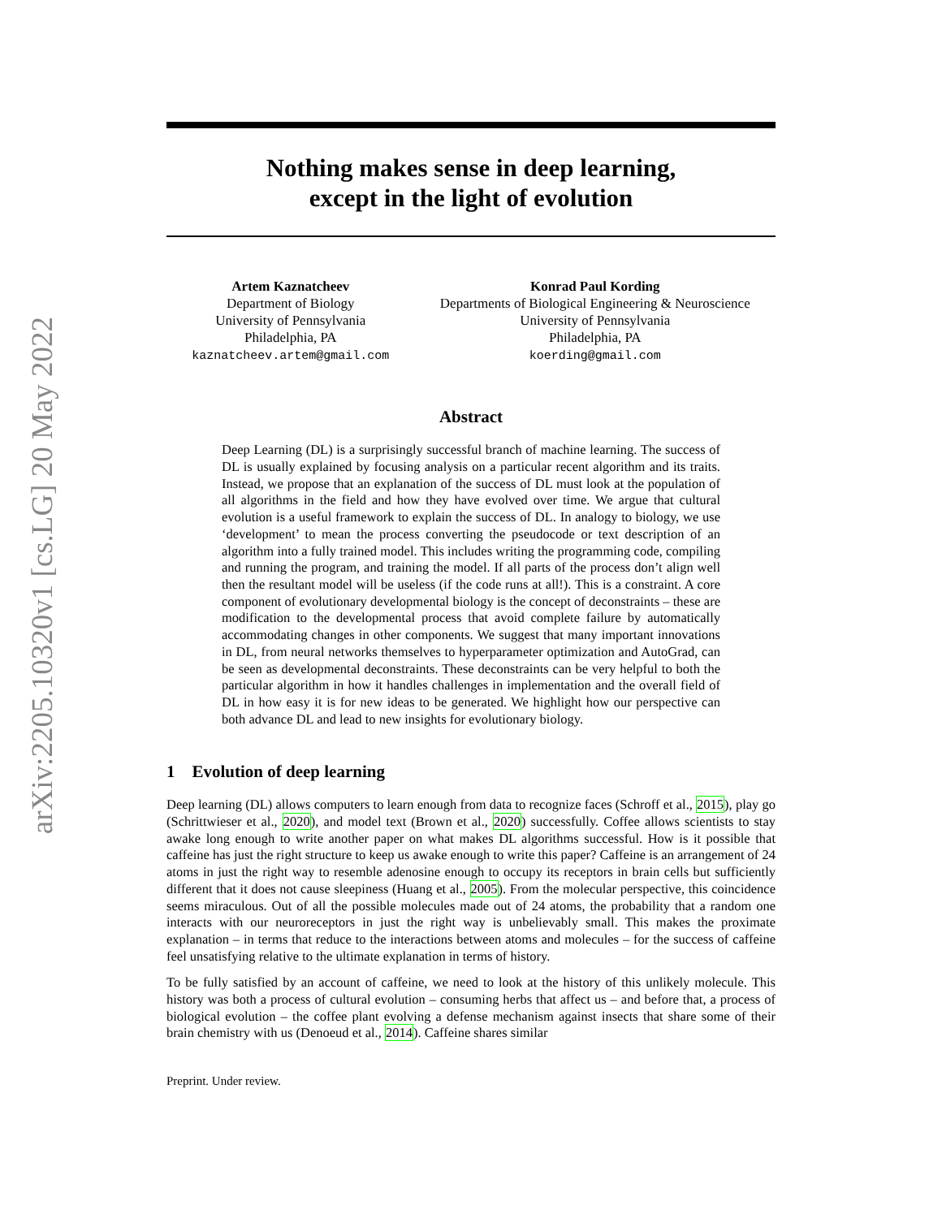arXiv:2205.10320v1 [cs.LG] 20 May 2022
Nothing makes sense in deep learning,
except in the light of evolution
Artem Kaznatcheev
Department of Biology
University of Pennsylvania
Philadelphia, PA
kaznatcheev.artem@gmail.com
Konrad Paul Kording
Departments of Biological Engineering & Neuroscience
University of Pennsylvania
Philadelphia, PA
koerding@gmail.com
Abstract
Deep Learning (DL) is a surprisingly successful branch of machine learning. The success of DL is usually explained by focusing analysis on a particular recent algorithm and its traits. Instead, we propose that an explanation of the success of DL must look at the population of all algorithms in the field and how they have evolved over time. We argue that cultural evolution is a useful framework to explain the success of DL. In analogy to biology, we use ‘development’ to mean the process converting the pseudocode or text description of an algorithm into a fully trained model. This includes writing the programming code, compiling and running the program, and training the model. If all parts of the process don’t align well then the resultant model will be useless (if the code runs at all!). This is a constraint. A core component of evolutionary developmental biology is the concept of deconstraints – these are modification to the developmental process that avoid complete failure by automatically accommodating changes in other components. We suggest that many important innovations in DL, from neural networks themselves to hyperparameter optimization and AutoGrad, can be seen as developmental deconstraints. These deconstraints can be very helpful to both the particular algorithm in how it handles challenges in implementation and the overall field of DL in how easy it is for new ideas to be generated. We highlight how our perspective can both advance DL and lead to new insights for evolutionary biology.
1 Evolution of deep learning
Deep learning (DL) allows computers to learn enough from data to recognize faces (Schroff et al., 2015), play go (Schrittwieser et al., 2020), and model text (Brown et al., 2020) successfully. Coffee allows scientists to stay awake long enough to write another paper on what makes DL algorithms successful. How is it possible that caffeine has just the right structure to keep us awake enough to write this paper? Caffeine is an arrangement of 24 atoms in just the right way to resemble adenosine enough to occupy its receptors in brain cells but sufficiently different that it does not cause sleepiness (Huang et al., 2005). From the molecular perspective, this coincidence seems miraculous. Out of all the possible molecules made out of 24 atoms, the probability that a random one interacts with our neuroreceptors in just the right way is unbelievably small. This makes the proximate explanation – in terms that reduce to the interactions between atoms and molecules – for the success of caffeine feel unsatisfying relative to the ultimate explanation in terms of history.
To be fully satisfied by an account of caffeine, we need to look at the history of this unlikely molecule. This history was both a process of cultural evolution – consuming herbs that affect us – and before that, a process of biological evolution – the coffee plant evolving a defense mechanism against insects that share some of their brain chemistry with us (Denoeud et al., 2014). Caffeine shares similar
Preprint. Under review.